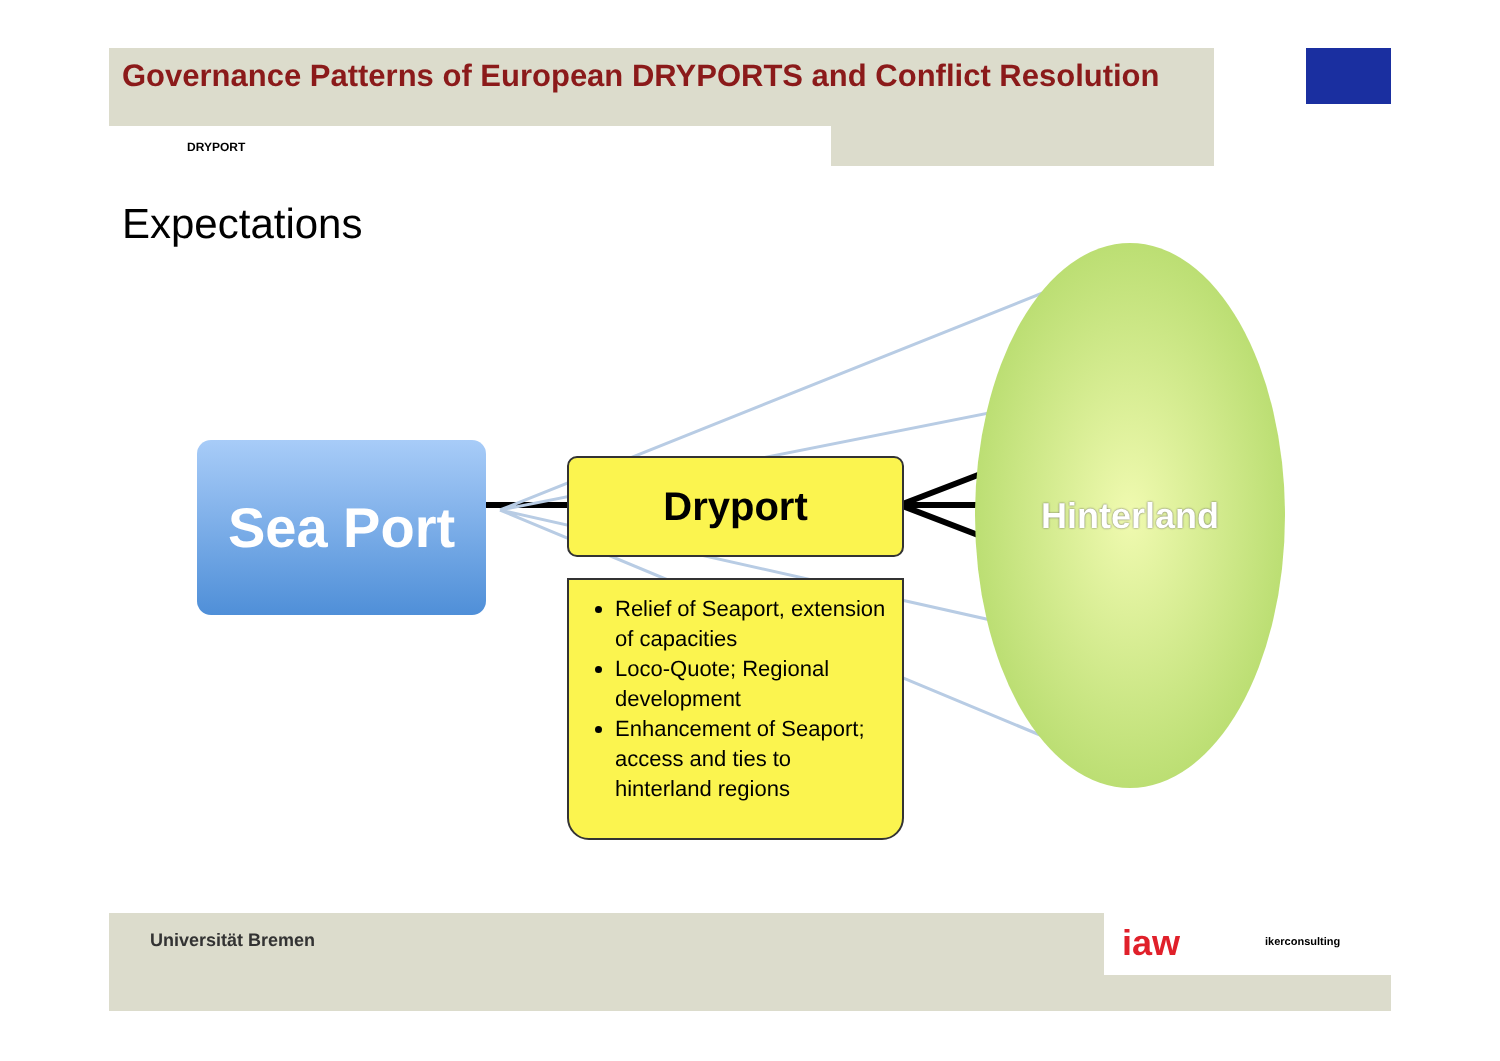Governance Patterns of European DRYPORTS and Conflict Resolution
DRYPORT
Expectations
Sea Port Dryport
Relief of Seaport, extension of capacities
Loco-Quote; Regional development
Enhancement of Seaport; access and ties to hinterland regions
Hinterland
Universität Bremen iaw ikerconsulting